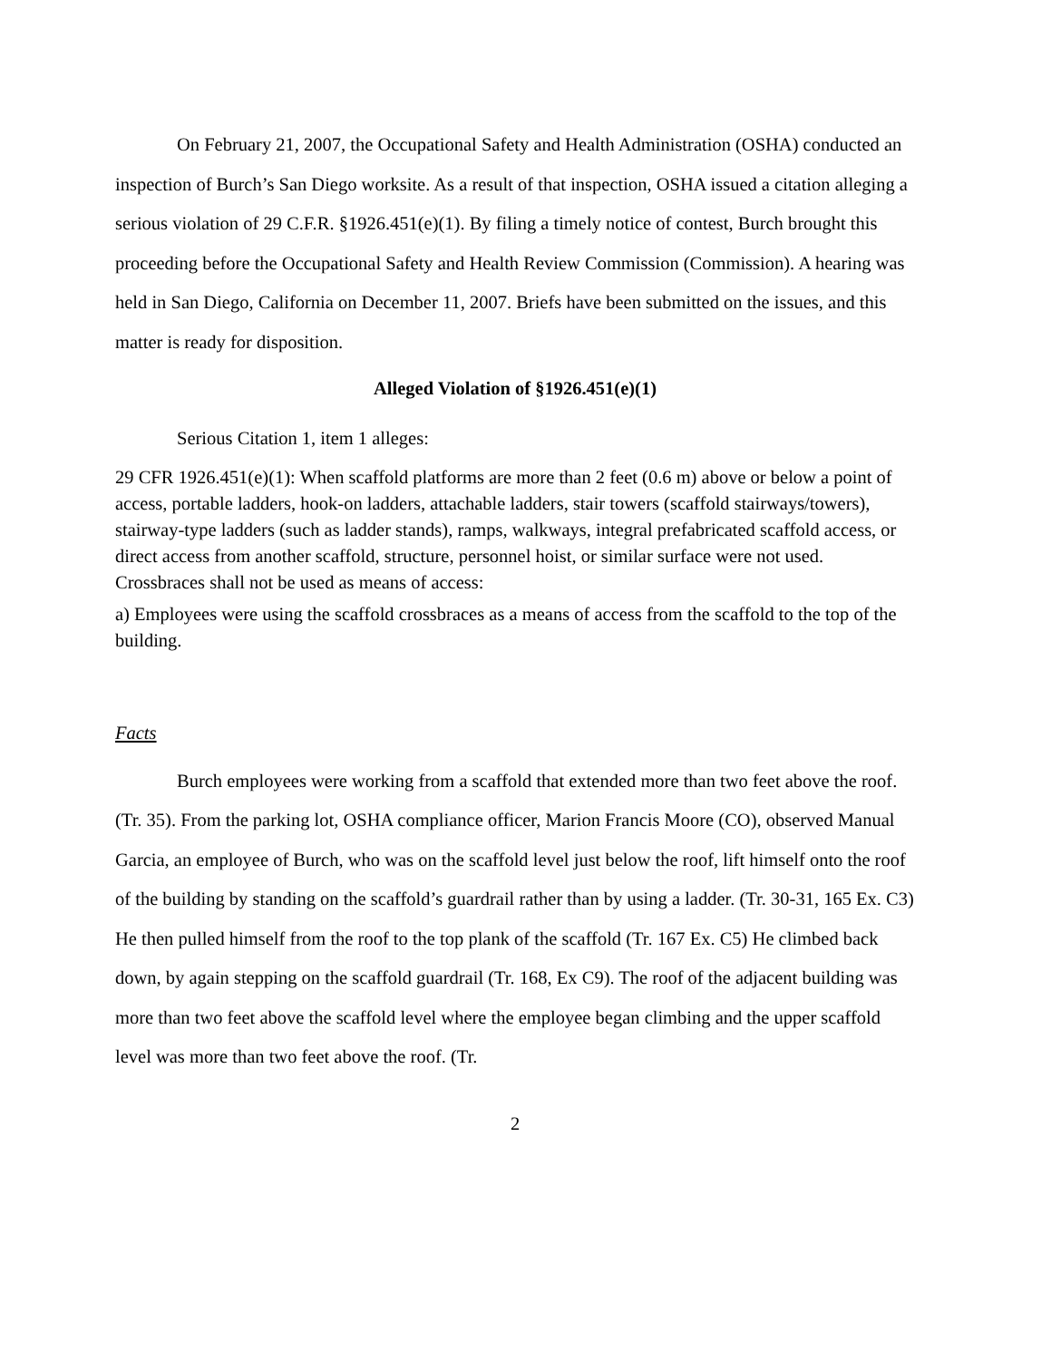On February 21, 2007, the Occupational Safety and Health Administration (OSHA) conducted an inspection of Burch’s San Diego worksite. As a result of that inspection, OSHA issued a citation alleging a serious violation of 29 C.F.R. §1926.451(e)(1). By filing a timely notice of contest, Burch brought this proceeding before the Occupational Safety and Health Review Commission (Commission). A hearing was held in San Diego, California on December 11, 2007. Briefs have been submitted on the issues, and this matter is ready for disposition.
Alleged Violation of §1926.451(e)(1)
Serious Citation 1, item 1 alleges:
29 CFR 1926.451(e)(1): When scaffold platforms are more than 2 feet (0.6 m) above or below a point of access, portable ladders, hook-on ladders, attachable ladders, stair towers (scaffold stairways/towers), stairway-type ladders (such as ladder stands), ramps, walkways, integral prefabricated scaffold access, or direct access from another scaffold, structure, personnel hoist, or similar surface were not used. Crossbraces shall not be used as means of access:
a) Employees were using the scaffold crossbraces as a means of access from the scaffold to the top of the building.
Facts
Burch employees were working from a scaffold that extended more than two feet above the roof. (Tr. 35). From the parking lot, OSHA compliance officer, Marion Francis Moore (CO), observed Manual Garcia, an employee of Burch, who was on the scaffold level just below the roof, lift himself onto the roof of the building by standing on the scaffold’s guardrail rather than by using a ladder. (Tr. 30-31, 165 Ex. C3) He then pulled himself from the roof to the top plank of the scaffold (Tr. 167 Ex. C5) He climbed back down, by again stepping on the scaffold guardrail (Tr. 168, Ex C9). The roof of the adjacent building was more than two feet above the scaffold level where the employee began climbing and the upper scaffold level was more than two feet above the roof. (Tr.
2